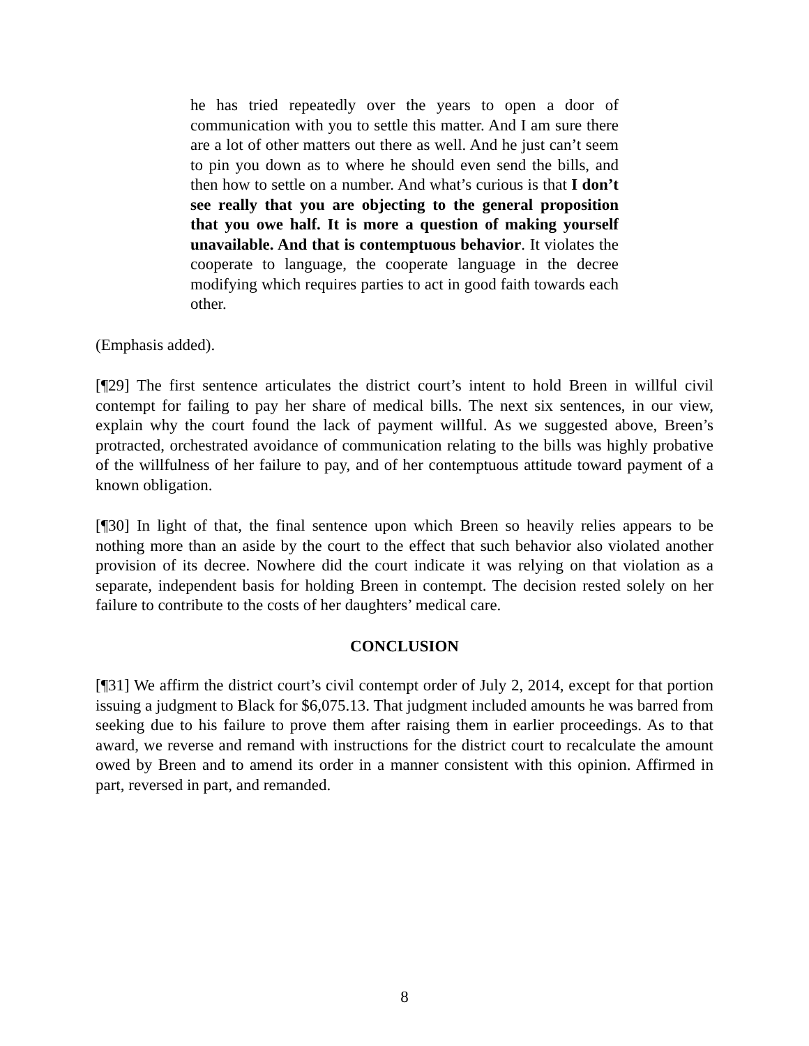he has tried repeatedly over the years to open a door of communication with you to settle this matter. And I am sure there are a lot of other matters out there as well. And he just can’t seem to pin you down as to where he should even send the bills, and then how to settle on a number. And what’s curious is that I don’t see really that you are objecting to the general proposition that you owe half. It is more a question of making yourself unavailable. And that is contemptuous behavior. It violates the cooperate to language, the cooperate language in the decree modifying which requires parties to act in good faith towards each other.
(Emphasis added).
[¶29] The first sentence articulates the district court’s intent to hold Breen in willful civil contempt for failing to pay her share of medical bills. The next six sentences, in our view, explain why the court found the lack of payment willful. As we suggested above, Breen’s protracted, orchestrated avoidance of communication relating to the bills was highly probative of the willfulness of her failure to pay, and of her contemptuous attitude toward payment of a known obligation.
[¶30] In light of that, the final sentence upon which Breen so heavily relies appears to be nothing more than an aside by the court to the effect that such behavior also violated another provision of its decree. Nowhere did the court indicate it was relying on that violation as a separate, independent basis for holding Breen in contempt. The decision rested solely on her failure to contribute to the costs of her daughters’ medical care.
CONCLUSION
[¶31] We affirm the district court’s civil contempt order of July 2, 2014, except for that portion issuing a judgment to Black for $6,075.13. That judgment included amounts he was barred from seeking due to his failure to prove them after raising them in earlier proceedings. As to that award, we reverse and remand with instructions for the district court to recalculate the amount owed by Breen and to amend its order in a manner consistent with this opinion. Affirmed in part, reversed in part, and remanded.
8